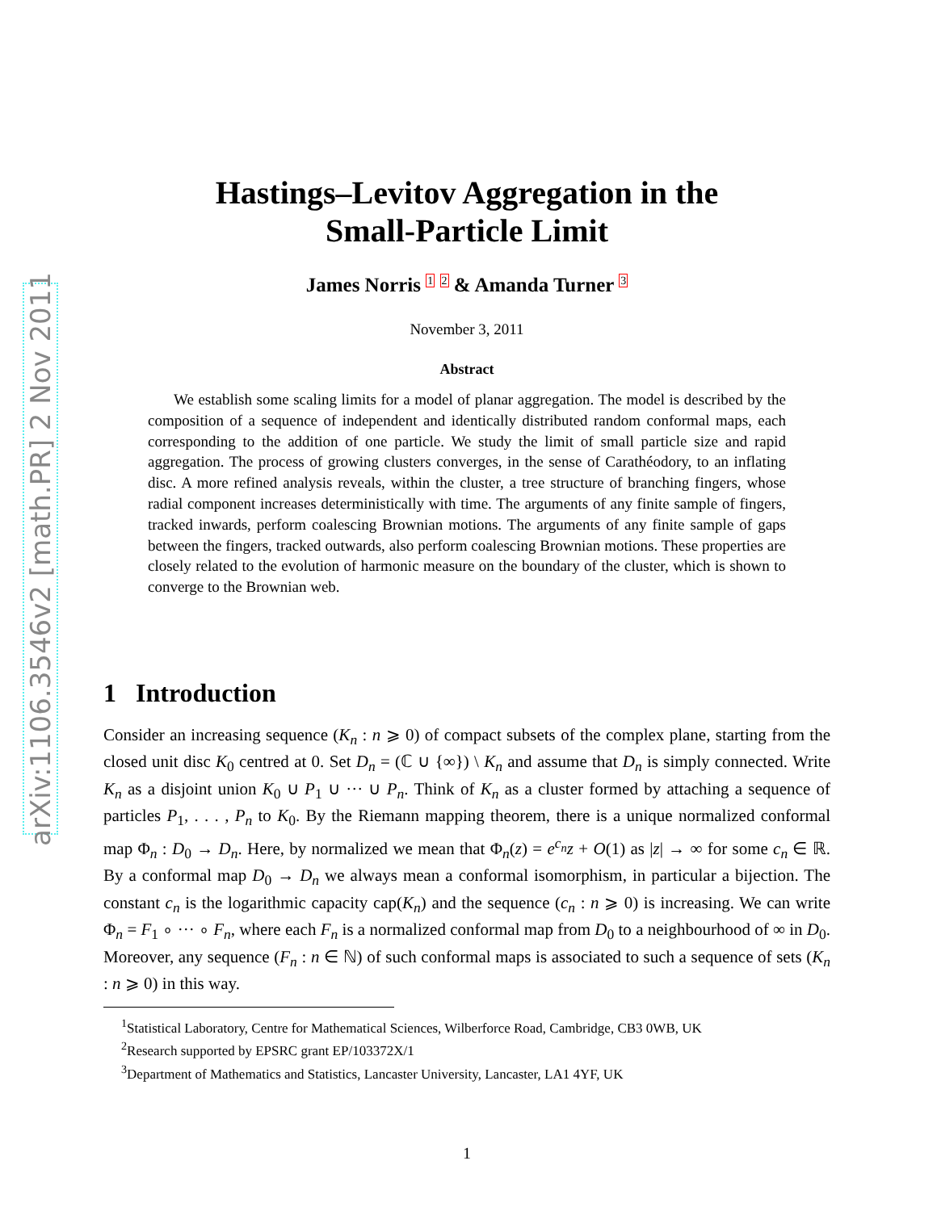arXiv:1106.3546v2 [math.PR] 2 Nov 2011
Hastings–Levitov Aggregation in the
Small-Particle Limit
James Norris <sup>1</sup> <sup>2</sup> & Amanda Turner <sup>3</sup>
November 3, 2011
Abstract
We establish some scaling limits for a model of planar aggregation. The model is described by the composition of a sequence of independent and identically distributed random conformal maps, each corresponding to the addition of one particle. We study the limit of small particle size and rapid aggregation. The process of growing clusters converges, in the sense of Carathéodory, to an inflating disc. A more refined analysis reveals, within the cluster, a tree structure of branching fingers, whose radial component increases deterministically with time. The arguments of any finite sample of fingers, tracked inwards, perform coalescing Brownian motions. The arguments of any finite sample of gaps between the fingers, tracked outwards, also perform coalescing Brownian motions. These properties are closely related to the evolution of harmonic measure on the boundary of the cluster, which is shown to converge to the Brownian web.
1 Introduction
Consider an increasing sequence (K<sub>n</sub> : n ⩾ 0) of compact subsets of the complex plane, starting from the closed unit disc K<sub>0</sub> centred at 0. Set D<sub>n</sub> = (ℂ ∪ {∞}) \ K<sub>n</sub> and assume that D<sub>n</sub> is simply connected. Write K<sub>n</sub> as a disjoint union K<sub>0</sub> ∪ P<sub>1</sub> ∪ ··· ∪ P<sub>n</sub>. Think of K<sub>n</sub> as a cluster formed by attaching a sequence of particles P<sub>1</sub>, . . . , P<sub>n</sub> to K<sub>0</sub>. By the Riemann mapping theorem, there is a unique normalized conformal map Φ<sub>n</sub> : D<sub>0</sub> → D<sub>n</sub>. Here, by normalized we mean that Φ<sub>n</sub>(z) = e<sup>c<sub>n</sub></sup>z + O(1) as |z| → ∞ for some c<sub>n</sub> ∈ ℝ. By a conformal map D<sub>0</sub> → D<sub>n</sub> we always mean a conformal isomorphism, in particular a bijection. The constant c<sub>n</sub> is the logarithmic capacity cap(K<sub>n</sub>) and the sequence (c<sub>n</sub> : n ⩾ 0) is increasing. We can write Φ<sub>n</sub> = F<sub>1</sub> ∘ ··· ∘ F<sub>n</sub>, where each F<sub>n</sub> is a normalized conformal map from D<sub>0</sub> to a neighbourhood of ∞ in D<sub>0</sub>. Moreover, any sequence (F<sub>n</sub> : n ∈ ℕ) of such conformal maps is associated to such a sequence of sets (K<sub>n</sub> : n ⩾ 0) in this way.
<sup>1</sup> Statistical Laboratory, Centre for Mathematical Sciences, Wilberforce Road, Cambridge, CB3 0WB, UK
<sup>2</sup> Research supported by EPSRC grant EP/103372X/1
<sup>3</sup> Department of Mathematics and Statistics, Lancaster University, Lancaster, LA1 4YF, UK
1